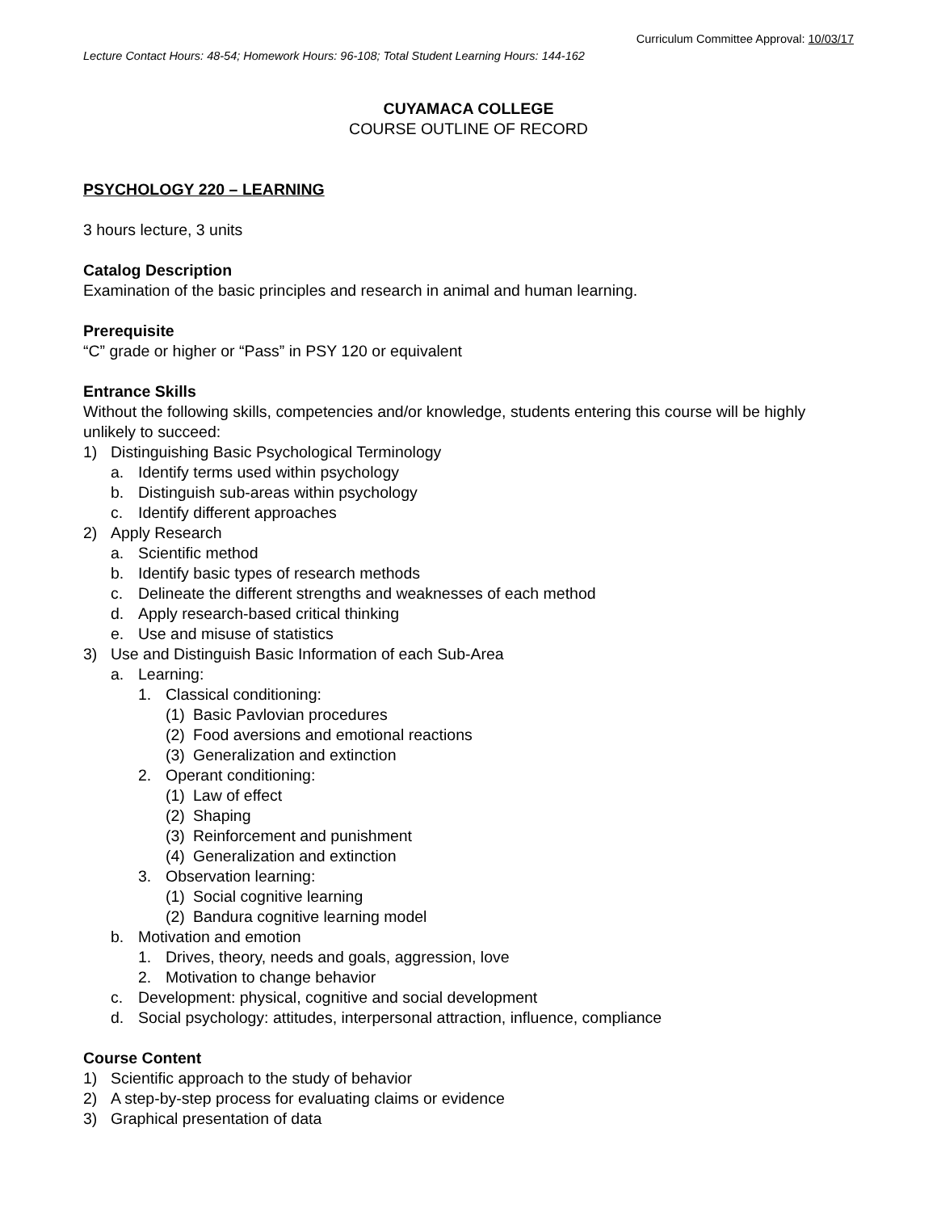Curriculum Committee Approval: 10/03/17
Lecture Contact Hours: 48-54; Homework Hours: 96-108; Total Student Learning Hours: 144-162
CUYAMACA COLLEGE
COURSE OUTLINE OF RECORD
PSYCHOLOGY 220 – LEARNING
3 hours lecture, 3 units
Catalog Description
Examination of the basic principles and research in animal and human learning.
Prerequisite
“C” grade or higher or “Pass” in PSY 120 or equivalent
Entrance Skills
Without the following skills, competencies and/or knowledge, students entering this course will be highly unlikely to succeed:
1) Distinguishing Basic Psychological Terminology
a. Identify terms used within psychology
b. Distinguish sub-areas within psychology
c. Identify different approaches
2) Apply Research
a. Scientific method
b. Identify basic types of research methods
c. Delineate the different strengths and weaknesses of each method
d. Apply research-based critical thinking
e. Use and misuse of statistics
3) Use and Distinguish Basic Information of each Sub-Area
a. Learning:
1. Classical conditioning:
(1) Basic Pavlovian procedures
(2) Food aversions and emotional reactions
(3) Generalization and extinction
2. Operant conditioning:
(1) Law of effect
(2) Shaping
(3) Reinforcement and punishment
(4) Generalization and extinction
3. Observation learning:
(1) Social cognitive learning
(2) Bandura cognitive learning model
b. Motivation and emotion
1. Drives, theory, needs and goals, aggression, love
2. Motivation to change behavior
c. Development: physical, cognitive and social development
d. Social psychology: attitudes, interpersonal attraction, influence, compliance
Course Content
1) Scientific approach to the study of behavior
2) A step-by-step process for evaluating claims or evidence
3) Graphical presentation of data